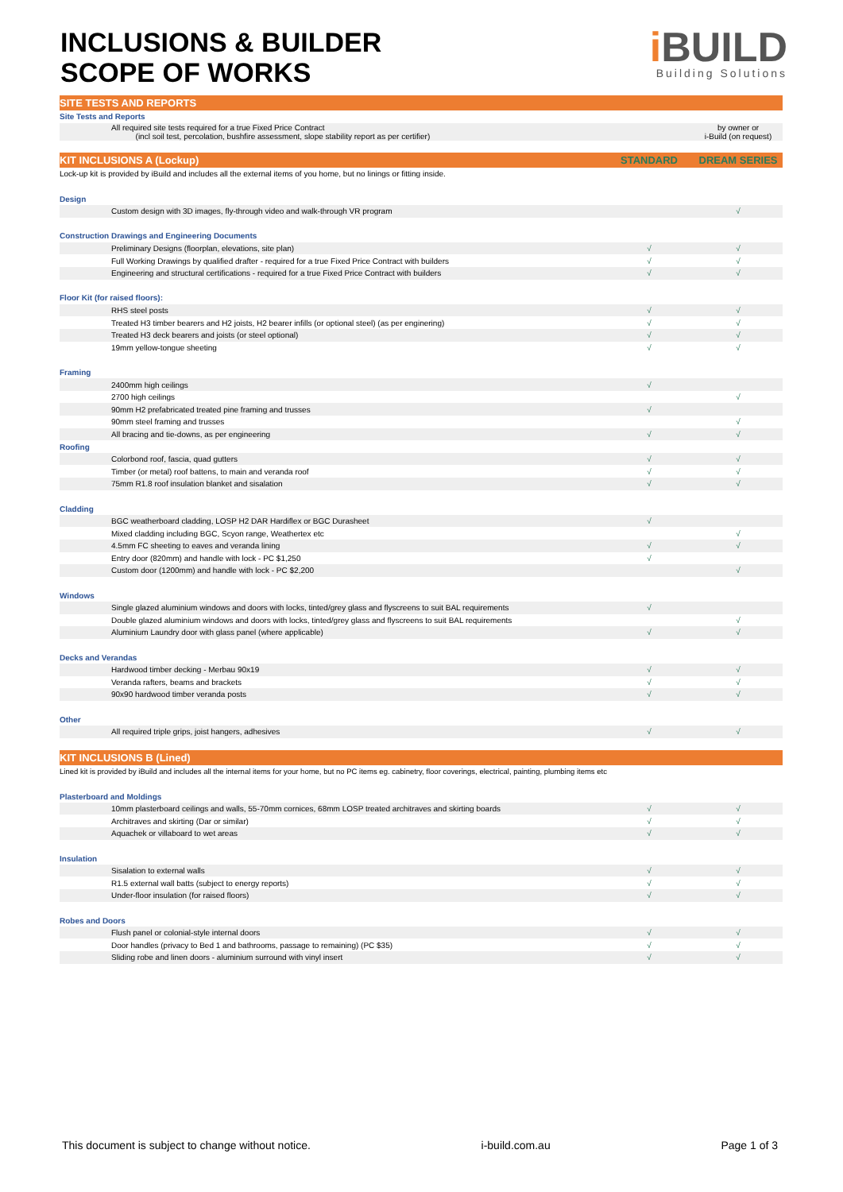INCLUSIONS & BUILDER
SCOPE OF WORKS
i BUILD
Building Solutions
| SITE TESTS AND REPORTS | | |
| Site Tests and Reports | | |
| All required site tests required for a true Fixed Price Contract (incl soil test, percolation, bushfire assessment, slope stability report as per certifier) | | by owner or i-Build (on request) |
| KIT INCLUSIONS A (Lockup) | STANDARD | DREAM SERIES |
| Lock-up kit is provided by iBuild and includes all the external items of you home, but no linings or fitting inside. | | |
| Design | | |
| Custom design with 3D images, fly-through video and walk-through VR program | | √ |
| Construction Drawings and Engineering Documents | | |
| Preliminary Designs (floorplan, elevations, site plan) | √ | √ |
| Full Working Drawings by qualified drafter - required for a true Fixed Price Contract with builders | √ | √ |
| Engineering and structural certifications - required for a true Fixed Price Contract with builders | √ | √ |
| Floor Kit (for raised floors): | | |
| RHS steel posts | √ | √ |
| Treated H3 timber bearers and H2 joists, H2 bearer infills (or optional steel) (as per enginering) | √ | √ |
| Treated H3 deck bearers and joists (or steel optional) | √ | √ |
| 19mm yellow-tongue sheeting | √ | √ |
| Framing | | |
| 2400mm high ceilings | √ | |
| 2700 high ceilings | | √ |
| 90mm H2 prefabricated treated pine framing and trusses | √ | |
| 90mm steel framing and trusses | | √ |
| All bracing and tie-downs, as per engineering | √ | √ |
| Roofing | | |
| Colorbond roof, fascia, quad gutters | √ | √ |
| Timber (or metal) roof battens, to main and veranda roof | √ | √ |
| 75mm R1.8 roof insulation blanket and sisalation | √ | √ |
| Cladding | | |
| BGC weatherboard cladding, LOSP H2 DAR Hardiflex or BGC Durasheet | √ | |
| Mixed cladding including BGC, Scyon range, Weathertex etc | | √ |
| 4.5mm FC sheeting to eaves and veranda lining | √ | √ |
| Entry door (820mm) and handle with lock - PC $1,250 | √ | |
| Custom door (1200mm) and handle with lock - PC $2,200 | | √ |
| Windows | | |
| Single glazed aluminium windows and doors with locks, tinted/grey glass and flyscreens to suit BAL requirements | √ | |
| Double glazed aluminium windows and doors with locks, tinted/grey glass and flyscreens to suit BAL requirements | | √ |
| Aluminium Laundry door with glass panel (where applicable) | √ | √ |
| Decks and Verandas | | |
| Hardwood timber decking - Merbau 90x19 | √ | √ |
| Veranda rafters, beams and brackets | √ | √ |
| 90x90 hardwood timber veranda posts | √ | √ |
| Other | | |
| All required triple grips, joist hangers, adhesives | √ | √ |
| KIT INCLUSIONS B (Lined) | | |
| Lined kit is provided by iBuild and includes all the internal items for your home, but no PC items eg. cabinetry, floor coverings, electrical, painting, plumbing items etc | | |
| Plasterboard and Moldings | | |
| 10mm plasterboard ceilings and walls, 55-70mm cornices, 68mm LOSP treated architraves and skirting boards | √ | √ |
| Architraves and skirting (Dar or similar) | √ | √ |
| Aquachek or villaboard to wet areas | √ | √ |
| Insulation | | |
| Sisalation to external walls | √ | √ |
| R1.5 external wall batts (subject to energy reports) | √ | √ |
| Under-floor insulation (for raised floors) | √ | √ |
| Robes and Doors | | |
| Flush panel or colonial-style internal doors | √ | √ |
| Door handles (privacy to Bed 1 and bathrooms, passage to remaining) (PC $35) | √ | √ |
| Sliding robe and linen doors - aluminium surround with vinyl insert | √ | √ |
This document is subject to change without notice. i-build.com.au Page 1 of 3